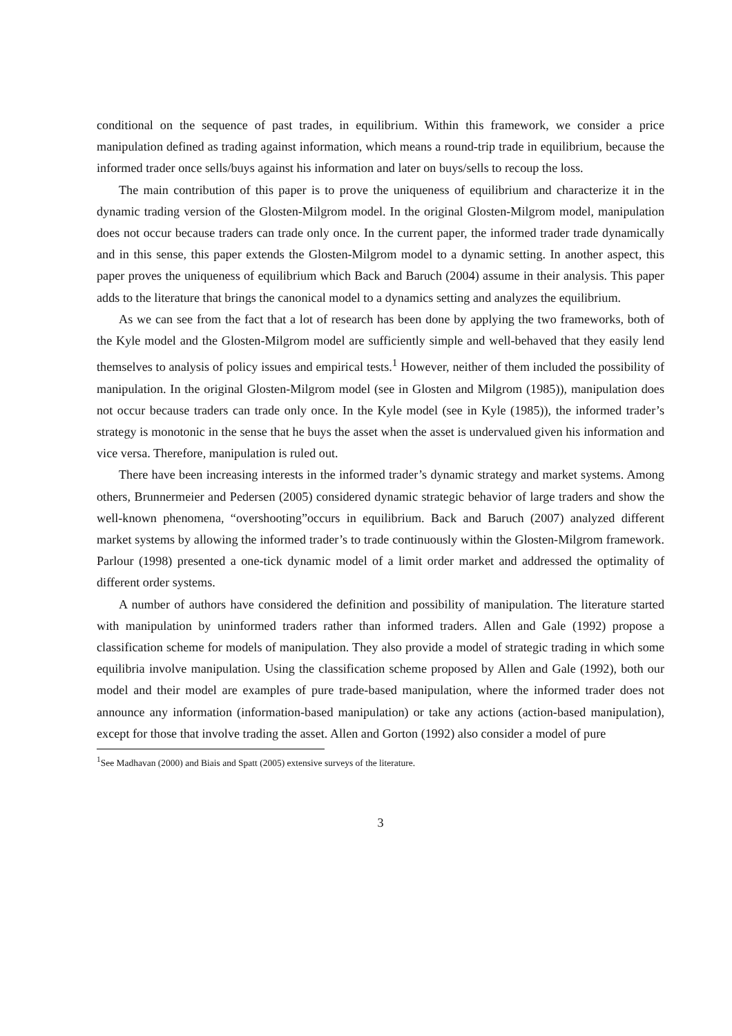conditional on the sequence of past trades, in equilibrium. Within this framework, we consider a price manipulation defined as trading against information, which means a round-trip trade in equilibrium, because the informed trader once sells/buys against his information and later on buys/sells to recoup the loss.
The main contribution of this paper is to prove the uniqueness of equilibrium and characterize it in the dynamic trading version of the Glosten-Milgrom model. In the original Glosten-Milgrom model, manipulation does not occur because traders can trade only once. In the current paper, the informed trader trade dynamically and in this sense, this paper extends the Glosten-Milgrom model to a dynamic setting. In another aspect, this paper proves the uniqueness of equilibrium which Back and Baruch (2004) assume in their analysis. This paper adds to the literature that brings the canonical model to a dynamics setting and analyzes the equilibrium.
As we can see from the fact that a lot of research has been done by applying the two frameworks, both of the Kyle model and the Glosten-Milgrom model are sufficiently simple and well-behaved that they easily lend themselves to analysis of policy issues and empirical tests.<sup>1</sup> However, neither of them included the possibility of manipulation. In the original Glosten-Milgrom model (see in Glosten and Milgrom (1985)), manipulation does not occur because traders can trade only once. In the Kyle model (see in Kyle (1985)), the informed trader’s strategy is monotonic in the sense that he buys the asset when the asset is undervalued given his information and vice versa. Therefore, manipulation is ruled out.
There have been increasing interests in the informed trader’s dynamic strategy and market systems. Among others, Brunnermeier and Pedersen (2005) considered dynamic strategic behavior of large traders and show the well-known phenomena, “overshooting”occurs in equilibrium. Back and Baruch (2007) analyzed different market systems by allowing the informed trader’s to trade continuously within the Glosten-Milgrom framework. Parlour (1998) presented a one-tick dynamic model of a limit order market and addressed the optimality of different order systems.
A number of authors have considered the definition and possibility of manipulation. The literature started with manipulation by uninformed traders rather than informed traders. Allen and Gale (1992) propose a classification scheme for models of manipulation. They also provide a model of strategic trading in which some equilibria involve manipulation. Using the classification scheme proposed by Allen and Gale (1992), both our model and their model are examples of pure trade-based manipulation, where the informed trader does not announce any information (information-based manipulation) or take any actions (action-based manipulation), except for those that involve trading the asset. Allen and Gorton (1992) also consider a model of pure
<sup>1</sup> See Madhavan (2000) and Biais and Spatt (2005) extensive surveys of the literature.
3